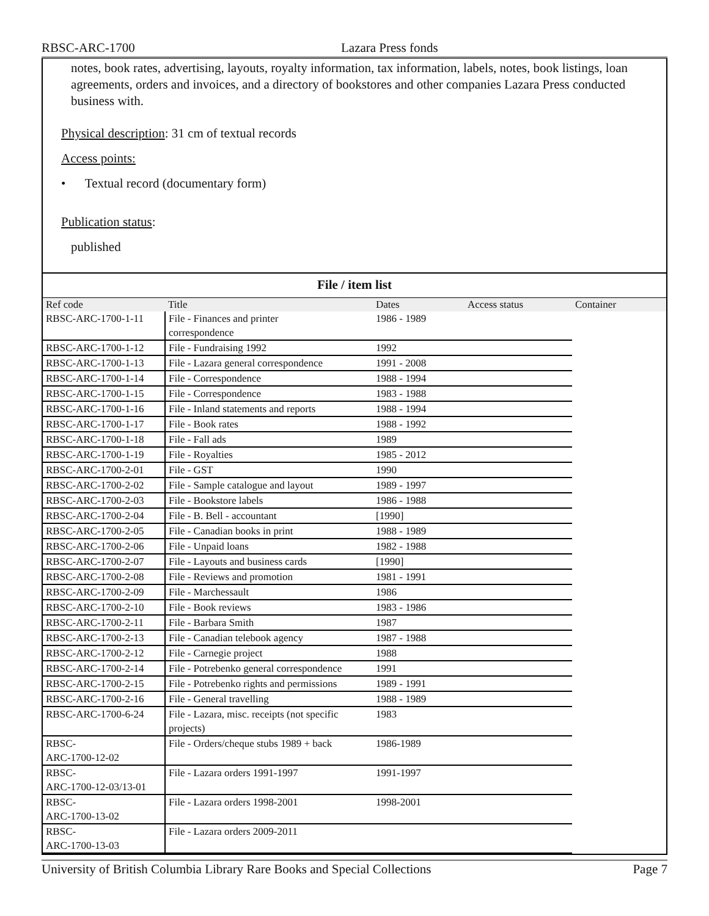RBSC-ARC-1700 Lazara Press fonds
notes, book rates, advertising, layouts, royalty information, tax information, labels, notes, book listings, loan agreements, orders and invoices, and a directory of bookstores and other companies Lazara Press conducted business with.
Physical description: 31 cm of textual records
Access points:
• Textual record (documentary form)
Publication status:
published
File / item list
| Ref code | Title | Dates | Access status | Container |
| --- | --- | --- | --- | --- |
| RBSC-ARC-1700-1-11 | File - Finances and printer correspondence | 1986 - 1989 | | |
| RBSC-ARC-1700-1-12 | File - Fundraising 1992 | 1992 | | |
| RBSC-ARC-1700-1-13 | File - Lazara general correspondence | 1991 - 2008 | | |
| RBSC-ARC-1700-1-14 | File - Correspondence | 1988 - 1994 | | |
| RBSC-ARC-1700-1-15 | File - Correspondence | 1983 - 1988 | | |
| RBSC-ARC-1700-1-16 | File - Inland statements and reports | 1988 - 1994 | | |
| RBSC-ARC-1700-1-17 | File - Book rates | 1988 - 1992 | | |
| RBSC-ARC-1700-1-18 | File - Fall ads | 1989 | | |
| RBSC-ARC-1700-1-19 | File - Royalties | 1985 - 2012 | | |
| RBSC-ARC-1700-2-01 | File - GST | 1990 | | |
| RBSC-ARC-1700-2-02 | File - Sample catalogue and layout | 1989 - 1997 | | |
| RBSC-ARC-1700-2-03 | File - Bookstore labels | 1986 - 1988 | | |
| RBSC-ARC-1700-2-04 | File - B. Bell - accountant | [1990] | | |
| RBSC-ARC-1700-2-05 | File - Canadian books in print | 1988 - 1989 | | |
| RBSC-ARC-1700-2-06 | File - Unpaid loans | 1982 - 1988 | | |
| RBSC-ARC-1700-2-07 | File - Layouts and business cards | [1990] | | |
| RBSC-ARC-1700-2-08 | File - Reviews and promotion | 1981 - 1991 | | |
| RBSC-ARC-1700-2-09 | File - Marchessault | 1986 | | |
| RBSC-ARC-1700-2-10 | File - Book reviews | 1983 - 1986 | | |
| RBSC-ARC-1700-2-11 | File - Barbara Smith | 1987 | | |
| RBSC-ARC-1700-2-13 | File - Canadian telebook agency | 1987 - 1988 | | |
| RBSC-ARC-1700-2-12 | File - Carnegie project | 1988 | | |
| RBSC-ARC-1700-2-14 | File - Potrebenko general correspondence | 1991 | | |
| RBSC-ARC-1700-2-15 | File - Potrebenko rights and permissions | 1989 - 1991 | | |
| RBSC-ARC-1700-2-16 | File - General travelling | 1988 - 1989 | | |
| RBSC-ARC-1700-6-24 | File - Lazara, misc. receipts (not specific projects) | 1983 | | |
| RBSC- ARC-1700-12-02 | File - Orders/cheque stubs 1989 + back | 1986-1989 | | |
| RBSC- ARC-1700-12-03/13-01 | File - Lazara orders 1991-1997 | 1991-1997 | | |
| RBSC- ARC-1700-13-02 | File - Lazara orders 1998-2001 | 1998-2001 | | |
| RBSC- ARC-1700-13-03 | File - Lazara orders 2009-2011 | | | |
University of British Columbia Library Rare Books and Special Collections Page 7